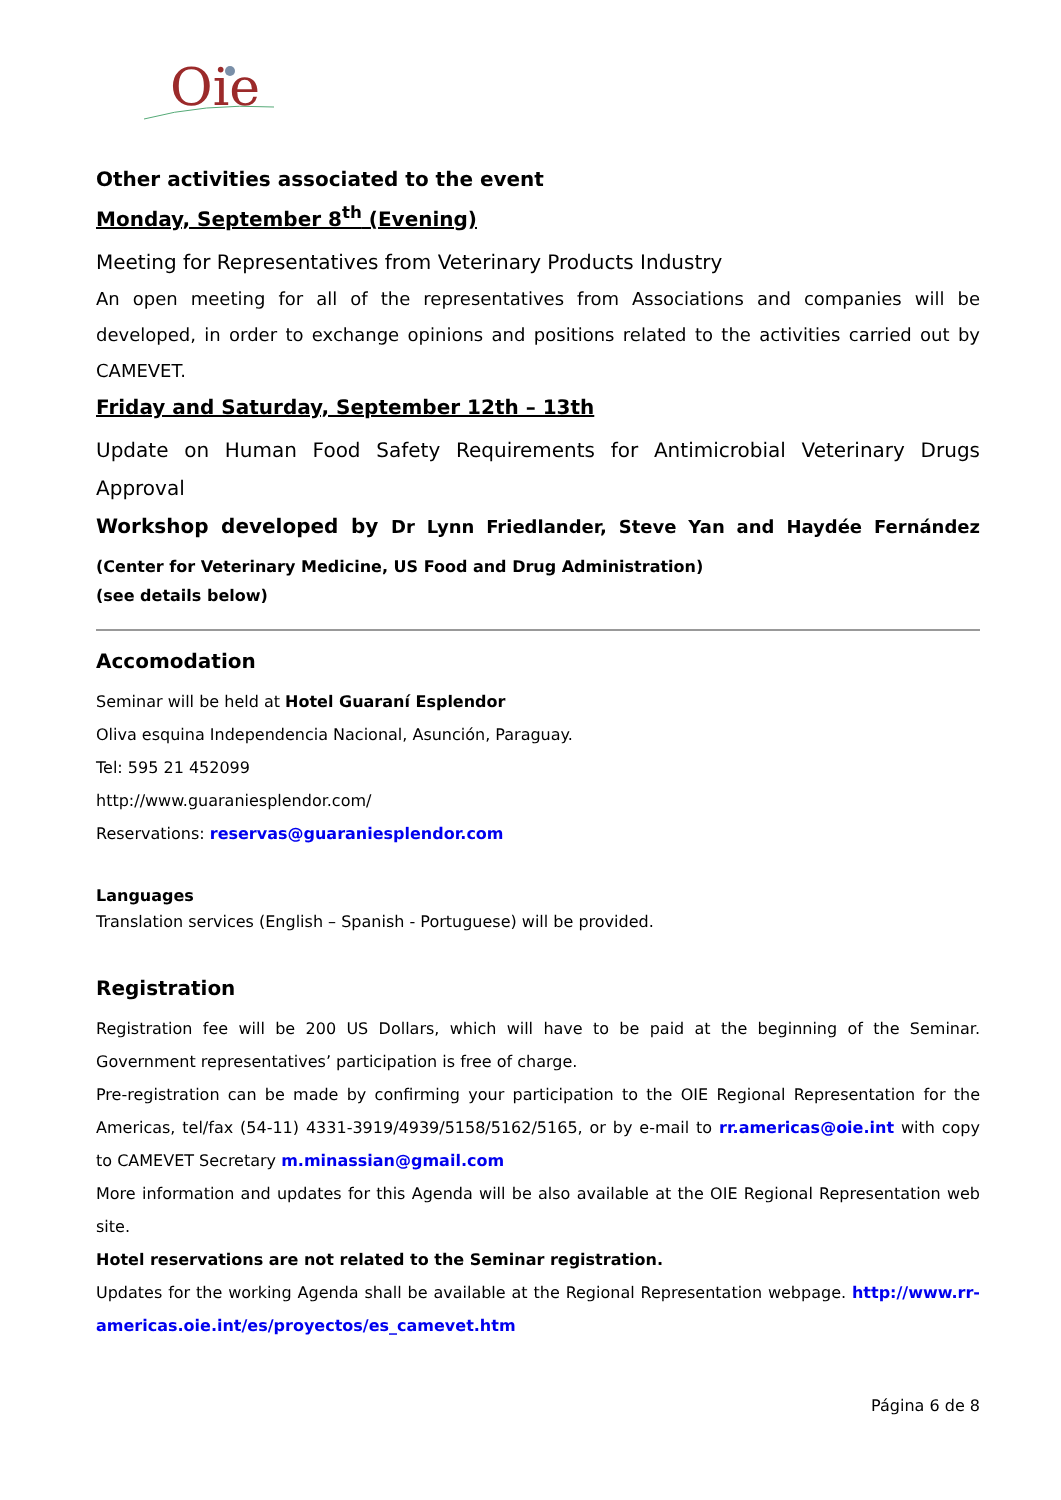Oie
Other activities associated to the event
Monday, September 8<sup>th</sup> (Evening)
Meeting for Representatives from Veterinary Products Industry
An open meeting for all of the representatives from Associations and companies will be developed, in order to exchange opinions and positions related to the activities carried out by CAMEVET.
Friday and Saturday, September 12th – 13th
Update on Human Food Safety Requirements for Antimicrobial Veterinary Drugs Approval
Workshop developed by Dr Lynn Friedlander, Steve Yan and Haydée Fernández (Center for Veterinary Medicine, US Food and Drug Administration)
(see details below)
Accomodation
Seminar will be held at Hotel Guaraní Esplendor
Oliva esquina Independencia Nacional, Asunción, Paraguay.
Tel: 595 21 452099
http://www.guaraniesplendor.com/
Reservations: reservas@guaraniesplendor.com
Languages
Translation services (English – Spanish - Portuguese) will be provided.
Registration
Registration fee will be 200 US Dollars, which will have to be paid at the beginning of the Seminar. Government representatives’ participation is free of charge.
Pre-registration can be made by confirming your participation to the OIE Regional Representation for the Americas, tel/fax (54-11) 4331-3919/4939/5158/5162/5165, or by e-mail to rr.americas@oie.int with copy to CAMEVET Secretary m.minassian@gmail.com
More information and updates for this Agenda will be also available at the OIE Regional Representation web site.
Hotel reservations are not related to the Seminar registration.
Updates for the working Agenda shall be available at the Regional Representation webpage. http://www.rr-americas.oie.int/es/proyectos/es_camevet.htm
Página 6 de 8